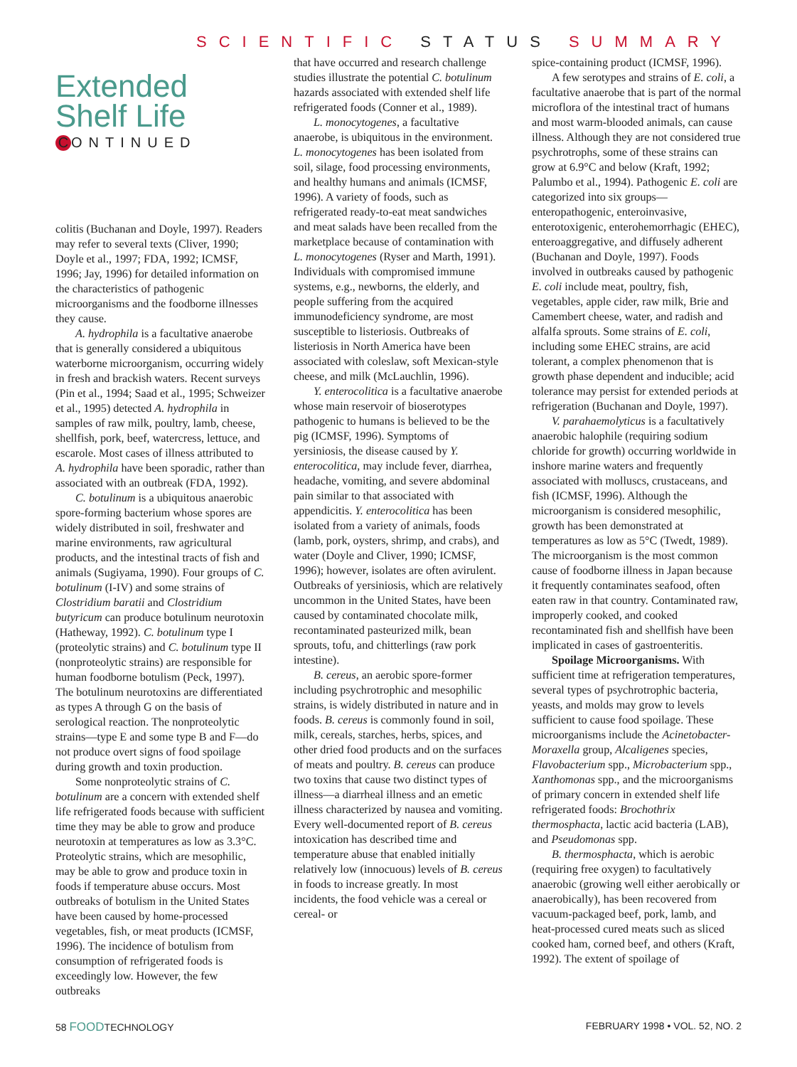SCIENTIFIC STATUS SUMMARY
Extended
Shelf Life
C ONTINUED
colitis (Buchanan and Doyle, 1997). Readers may refer to several texts (Cliver, 1990; Doyle et al., 1997; FDA, 1992; ICMSF, 1996; Jay, 1996) for detailed information on the characteristics of pathogenic microorganisms and the foodborne illnesses they cause.
A. hydrophila is a facultative anaerobe that is generally considered a ubiquitous waterborne microorganism, occurring widely in fresh and brackish waters. Recent surveys (Pin et al., 1994; Saad et al., 1995; Schweizer et al., 1995) detected A. hydrophila in samples of raw milk, poultry, lamb, cheese, shellfish, pork, beef, watercress, lettuce, and escarole. Most cases of illness attributed to A. hydrophila have been sporadic, rather than associated with an outbreak (FDA, 1992).
C. botulinum is a ubiquitous anaerobic spore-forming bacterium whose spores are widely distributed in soil, freshwater and marine environments, raw agricultural products, and the intestinal tracts of fish and animals (Sugiyama, 1990). Four groups of C. botulinum (I-IV) and some strains of Clostridium baratii and Clostridium butyricum can produce botulinum neurotoxin (Hatheway, 1992). C. botulinum type I (proteolytic strains) and C. botulinum type II (nonproteolytic strains) are responsible for human foodborne botulism (Peck, 1997). The botulinum neurotoxins are differentiated as types A through G on the basis of serological reaction. The nonproteolytic strains—type E and some type B and F—do not produce overt signs of food spoilage during growth and toxin production.
Some nonproteolytic strains of C. botulinum are a concern with extended shelf life refrigerated foods because with sufficient time they may be able to grow and produce neurotoxin at temperatures as low as 3.3°C. Proteolytic strains, which are mesophilic, may be able to grow and produce toxin in foods if temperature abuse occurs. Most outbreaks of botulism in the United States have been caused by home-processed vegetables, fish, or meat products (ICMSF, 1996). The incidence of botulism from consumption of refrigerated foods is exceedingly low. However, the few outbreaks
that have occurred and research challenge studies illustrate the potential C. botulinum hazards associated with extended shelf life refrigerated foods (Conner et al., 1989).
L. monocytogenes, a facultative anaerobe, is ubiquitous in the environment. L. monocytogenes has been isolated from soil, silage, food processing environments, and healthy humans and animals (ICMSF, 1996). A variety of foods, such as refrigerated ready-to-eat meat sandwiches and meat salads have been recalled from the marketplace because of contamination with L. monocytogenes (Ryser and Marth, 1991). Individuals with compromised immune systems, e.g., newborns, the elderly, and people suffering from the acquired immunodeficiency syndrome, are most susceptible to listeriosis. Outbreaks of listeriosis in North America have been associated with coleslaw, soft Mexican-style cheese, and milk (McLauchlin, 1996).
Y. enterocolitica is a facultative anaerobe whose main reservoir of bioserotypes pathogenic to humans is believed to be the pig (ICMSF, 1996). Symptoms of yersiniosis, the disease caused by Y. enterocolitica, may include fever, diarrhea, headache, vomiting, and severe abdominal pain similar to that associated with appendicitis. Y. enterocolitica has been isolated from a variety of animals, foods (lamb, pork, oysters, shrimp, and crabs), and water (Doyle and Cliver, 1990; ICMSF, 1996); however, isolates are often avirulent. Outbreaks of yersiniosis, which are relatively uncommon in the United States, have been caused by contaminated chocolate milk, recontaminated pasteurized milk, bean sprouts, tofu, and chitterlings (raw pork intestine).
B. cereus, an aerobic spore-former including psychrotrophic and mesophilic strains, is widely distributed in nature and in foods. B. cereus is commonly found in soil, milk, cereals, starches, herbs, spices, and other dried food products and on the surfaces of meats and poultry. B. cereus can produce two toxins that cause two distinct types of illness—a diarrheal illness and an emetic illness characterized by nausea and vomiting. Every well-documented report of B. cereus intoxication has described time and temperature abuse that enabled initially relatively low (innocuous) levels of B. cereus in foods to increase greatly. In most incidents, the food vehicle was a cereal or cereal- or
spice-containing product (ICMSF, 1996).
A few serotypes and strains of E. coli, a facultative anaerobe that is part of the normal microflora of the intestinal tract of humans and most warm-blooded animals, can cause illness. Although they are not considered true psychrotrophs, some of these strains can grow at 6.9°C and below (Kraft, 1992; Palumbo et al., 1994). Pathogenic E. coli are categorized into six groups—enteropathogenic, enteroinvasive, enterotoxigenic, enterohemorrhagic (EHEC), enteroaggregative, and diffusely adherent (Buchanan and Doyle, 1997). Foods involved in outbreaks caused by pathogenic E. coli include meat, poultry, fish, vegetables, apple cider, raw milk, Brie and Camembert cheese, water, and radish and alfalfa sprouts. Some strains of E. coli, including some EHEC strains, are acid tolerant, a complex phenomenon that is growth phase dependent and inducible; acid tolerance may persist for extended periods at refrigeration (Buchanan and Doyle, 1997).
V. parahaemolyticus is a facultatively anaerobic halophile (requiring sodium chloride for growth) occurring worldwide in inshore marine waters and frequently associated with molluscs, crustaceans, and fish (ICMSF, 1996). Although the microorganism is considered mesophilic, growth has been demonstrated at temperatures as low as 5°C (Twedt, 1989). The microorganism is the most common cause of foodborne illness in Japan because it frequently contaminates seafood, often eaten raw in that country. Contaminated raw, improperly cooked, and cooked recontaminated fish and shellfish have been implicated in cases of gastroenteritis.
Spoilage Microorganisms. With sufficient time at refrigeration temperatures, several types of psychrotrophic bacteria, yeasts, and molds may grow to levels sufficient to cause food spoilage. These microorganisms include the Acinetobacter-Moraxella group, Alcaligenes species, Flavobacterium spp., Microbacterium spp., Xanthomonas spp., and the microorganisms of primary concern in extended shelf life refrigerated foods: Brochothrix thermosphacta, lactic acid bacteria (LAB), and Pseudomonas spp.
B. thermosphacta, which is aerobic (requiring free oxygen) to facultatively anaerobic (growing well either aerobically or anaerobically), has been recovered from vacuum-packaged beef, pork, lamb, and heat-processed cured meats such as sliced cooked ham, corned beef, and others (Kraft, 1992). The extent of spoilage of
58 FOODTECHNOLOGY FEBRUARY 1998 • VOL. 52, NO. 2